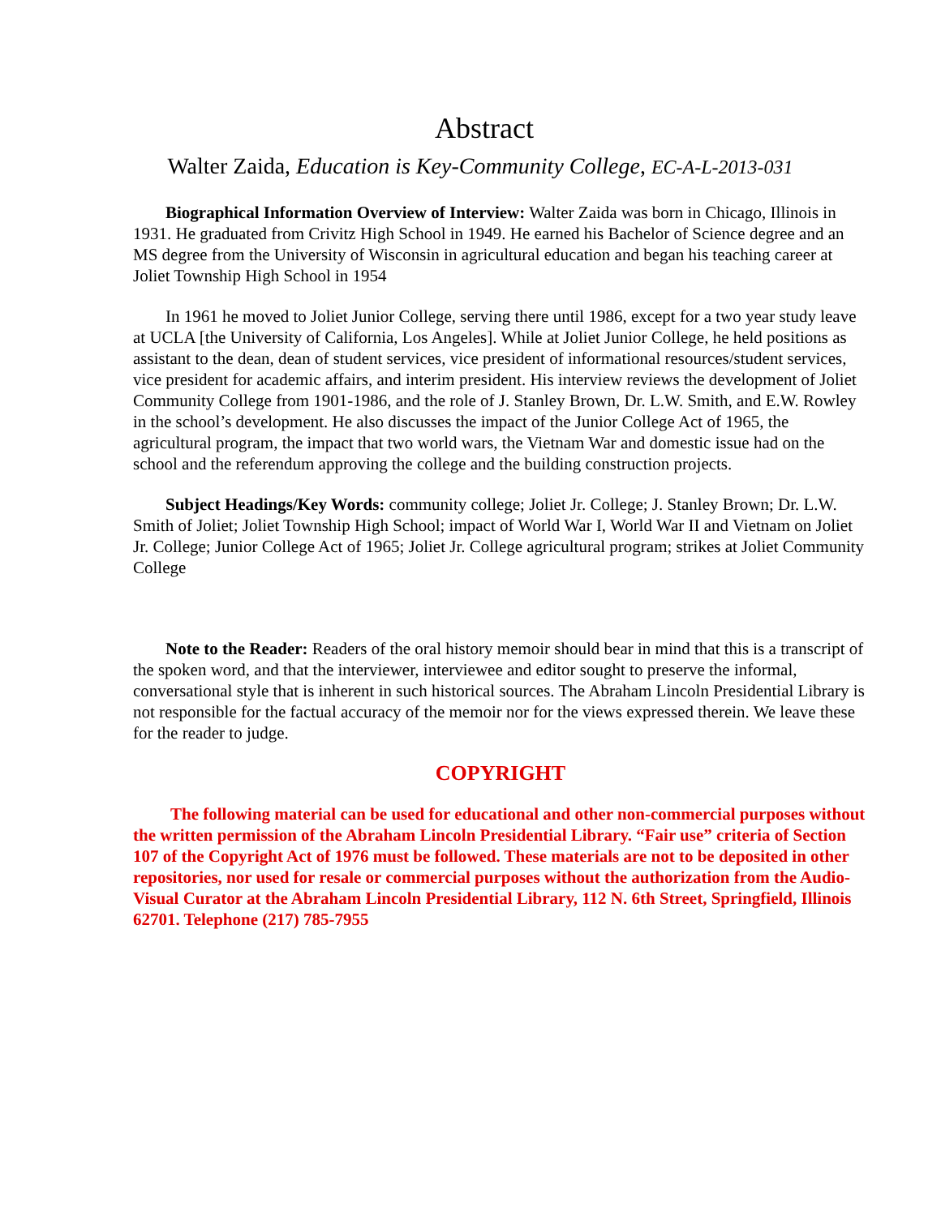Abstract
Walter Zaida, Education is Key-Community College, EC-A-L-2013-031
Biographical Information Overview of Interview: Walter Zaida was born in Chicago, Illinois in 1931. He graduated from Crivitz High School in 1949. He earned his Bachelor of Science degree and an MS degree from the University of Wisconsin in agricultural education and began his teaching career at Joliet Township High School in 1954
In 1961 he moved to Joliet Junior College, serving there until 1986, except for a two year study leave at UCLA [the University of California, Los Angeles]. While at Joliet Junior College, he held positions as assistant to the dean, dean of student services, vice president of informational resources/student services, vice president for academic affairs, and interim president. His interview reviews the development of Joliet Community College from 1901-1986, and the role of J. Stanley Brown, Dr. L.W. Smith, and E.W. Rowley in the school’s development. He also discusses the impact of the Junior College Act of 1965, the agricultural program, the impact that two world wars, the Vietnam War and domestic issue had on the school and the referendum approving the college and the building construction projects.
Subject Headings/Key Words: community college; Joliet Jr. College; J. Stanley Brown; Dr. L.W. Smith of Joliet; Joliet Township High School; impact of World War I, World War II and Vietnam on Joliet Jr. College; Junior College Act of 1965; Joliet Jr. College agricultural program; strikes at Joliet Community College
Note to the Reader: Readers of the oral history memoir should bear in mind that this is a transcript of the spoken word, and that the interviewer, interviewee and editor sought to preserve the informal, conversational style that is inherent in such historical sources. The Abraham Lincoln Presidential Library is not responsible for the factual accuracy of the memoir nor for the views expressed therein. We leave these for the reader to judge.
COPYRIGHT
The following material can be used for educational and other non-commercial purposes without the written permission of the Abraham Lincoln Presidential Library. “Fair use” criteria of Section 107 of the Copyright Act of 1976 must be followed. These materials are not to be deposited in other repositories, nor used for resale or commercial purposes without the authorization from the Audio-Visual Curator at the Abraham Lincoln Presidential Library, 112 N. 6th Street, Springfield, Illinois 62701. Telephone (217) 785-7955